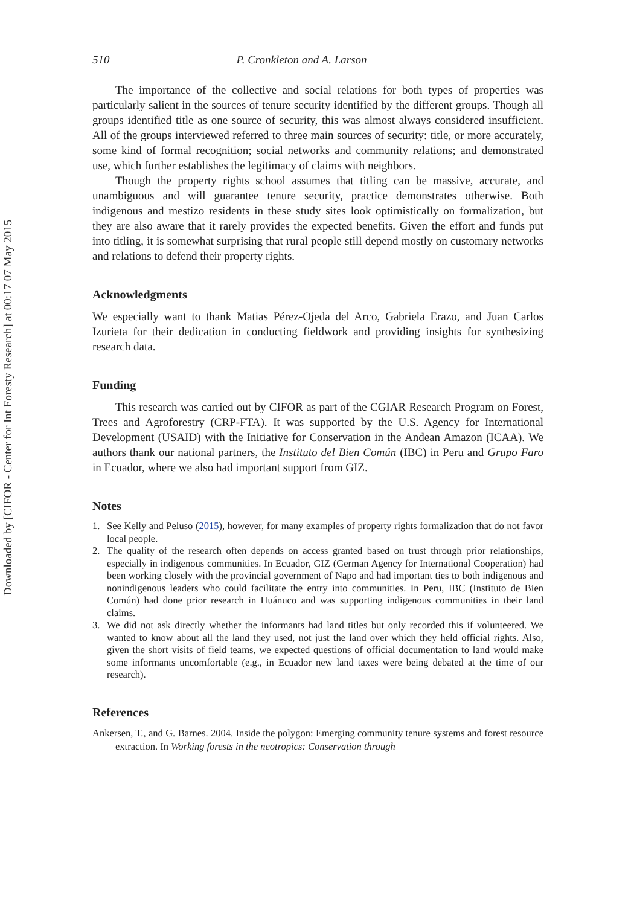Downloaded by [CIFOR - Center for Int Foresty Research] at 00:17 07 May 2015
510 P. Cronkleton and A. Larson
The importance of the collective and social relations for both types of properties was particularly salient in the sources of tenure security identified by the different groups. Though all groups identified title as one source of security, this was almost always considered insufficient. All of the groups interviewed referred to three main sources of security: title, or more accurately, some kind of formal recognition; social networks and community relations; and demonstrated use, which further establishes the legitimacy of claims with neighbors.
Though the property rights school assumes that titling can be massive, accurate, and unambiguous and will guarantee tenure security, practice demonstrates otherwise. Both indigenous and mestizo residents in these study sites look optimistically on formalization, but they are also aware that it rarely provides the expected benefits. Given the effort and funds put into titling, it is somewhat surprising that rural people still depend mostly on customary networks and relations to defend their property rights.
Acknowledgments
We especially want to thank Matias Pérez-Ojeda del Arco, Gabriela Erazo, and Juan Carlos Izurieta for their dedication in conducting fieldwork and providing insights for synthesizing research data.
Funding
This research was carried out by CIFOR as part of the CGIAR Research Program on Forest, Trees and Agroforestry (CRP-FTA). It was supported by the U.S. Agency for International Development (USAID) with the Initiative for Conservation in the Andean Amazon (ICAA). We authors thank our national partners, the Instituto del Bien Común (IBC) in Peru and Grupo Faro in Ecuador, where we also had important support from GIZ.
Notes
1. See Kelly and Peluso (2015), however, for many examples of property rights formalization that do not favor local people.
2. The quality of the research often depends on access granted based on trust through prior relationships, especially in indigenous communities. In Ecuador, GIZ (German Agency for International Cooperation) had been working closely with the provincial government of Napo and had important ties to both indigenous and nonindigenous leaders who could facilitate the entry into communities. In Peru, IBC (Instituto de Bien Común) had done prior research in Huánuco and was supporting indigenous communities in their land claims.
3. We did not ask directly whether the informants had land titles but only recorded this if volunteered. We wanted to know about all the land they used, not just the land over which they held official rights. Also, given the short visits of field teams, we expected questions of official documentation to land would make some informants uncomfortable (e.g., in Ecuador new land taxes were being debated at the time of our research).
References
Ankersen, T., and G. Barnes. 2004. Inside the polygon: Emerging community tenure systems and forest resource extraction. In Working forests in the neotropics: Conservation through